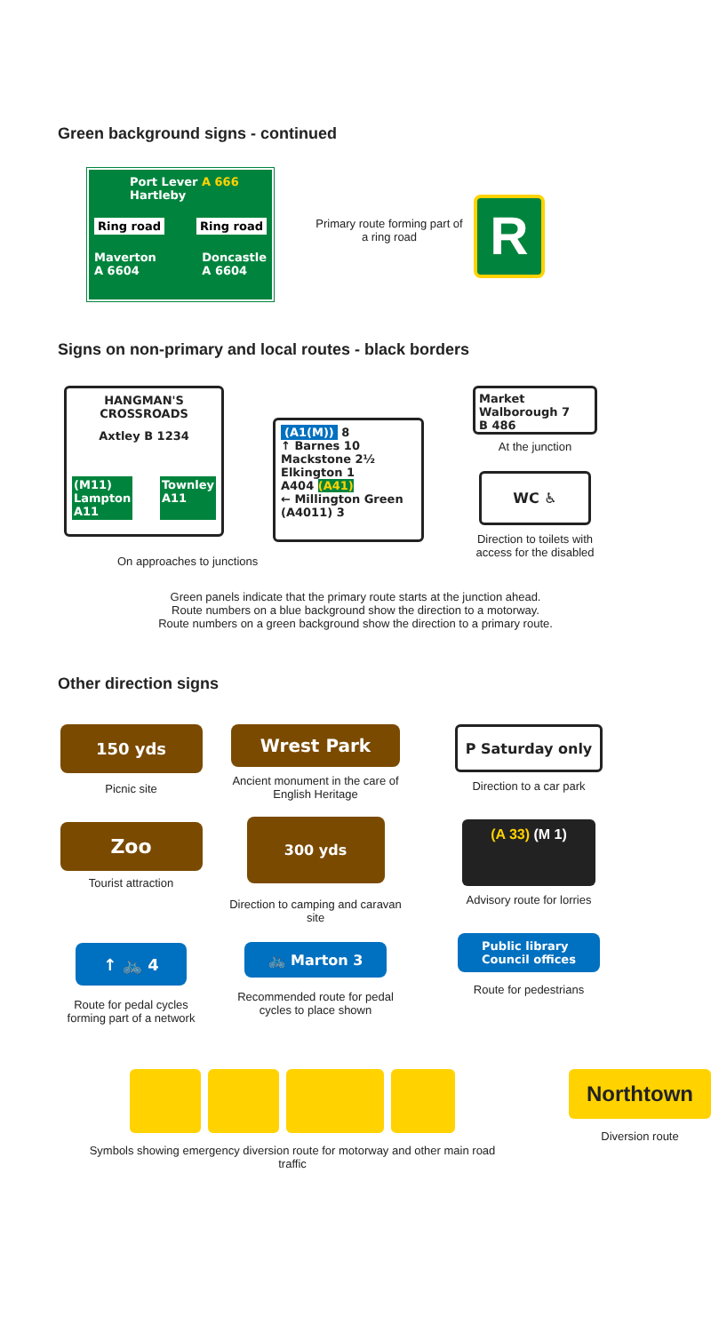Green background signs - continued
Port Lever A 666
Hartleby
Ring road Ring road
Maverton
A 6604 Doncastle
A 6604
Primary route forming part of a ring road
R
Signs on non-primary and local routes - black borders
HANGMAN'S
CROSSROADS
Axtley B 1234
(M11)
Lampton
A11 Townley
A11
(A1(M)) 8
↑ Barnes 10
Mackstone 2½
Elkington 1
A404 (A41)
← Millington Green (A4011) 3
On approaches to junctions
Market
Walborough 7
B 486
At the junction
WC ♿
Direction to toilets with access for the disabled
Green panels indicate that the primary route starts at the junction ahead.
Route numbers on a blue background show the direction to a motorway.
Route numbers on a green background show the direction to a primary route.
Other direction signs
150 yds
Picnic site
Zoo
Tourist attraction
↑ 🚲 4
Route for pedal cycles forming part of a network
Wrest Park
Ancient monument in the care of English Heritage
300 yds
Direction to camping and caravan site
🚲 Marton 3
Recommended route for pedal cycles to place shown
P Saturday only
Direction to a car park
(A 33) (M 1)
Advisory route for lorries
Public library
Council offices
Route for pedestrians
Symbols showing emergency diversion route for motorway and other main road traffic
Northtown
Diversion route